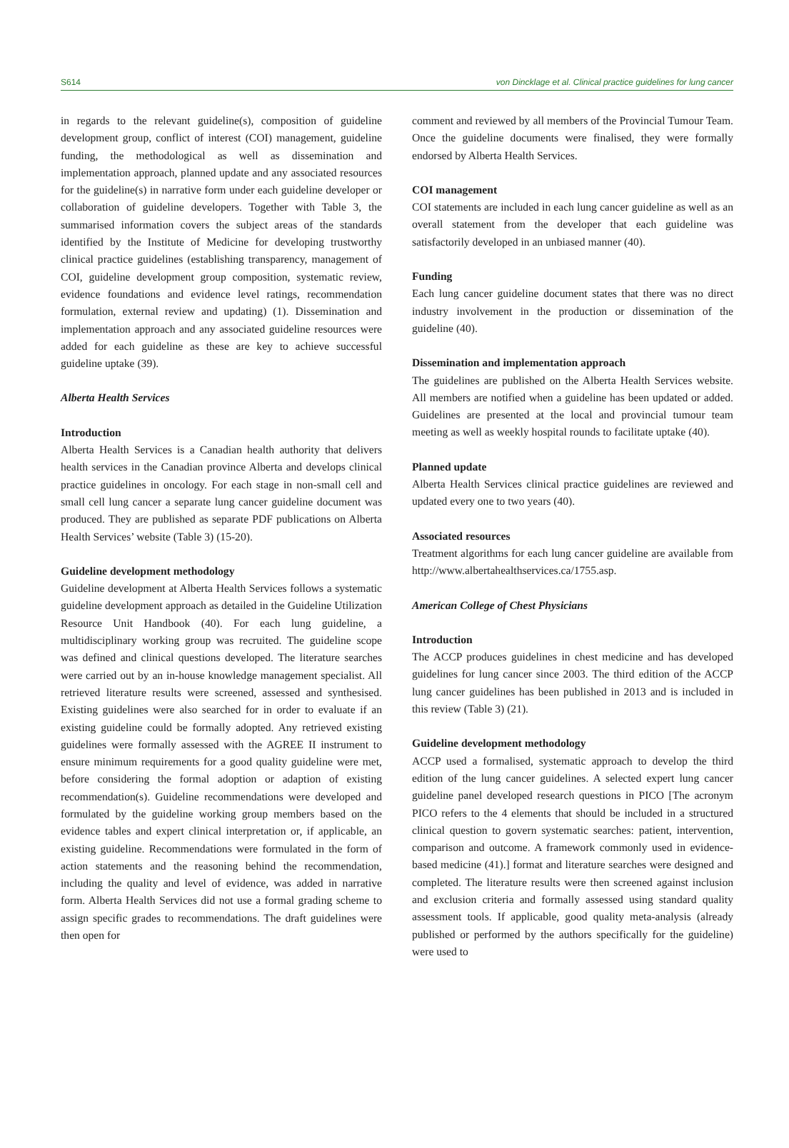S614 von Dincklage et al. Clinical practice guidelines for lung cancer
in regards to the relevant guideline(s), composition of guideline development group, conflict of interest (COI) management, guideline funding, the methodological as well as dissemination and implementation approach, planned update and any associated resources for the guideline(s) in narrative form under each guideline developer or collaboration of guideline developers. Together with Table 3, the summarised information covers the subject areas of the standards identified by the Institute of Medicine for developing trustworthy clinical practice guidelines (establishing transparency, management of COI, guideline development group composition, systematic review, evidence foundations and evidence level ratings, recommendation formulation, external review and updating) (1). Dissemination and implementation approach and any associated guideline resources were added for each guideline as these are key to achieve successful guideline uptake (39).
Alberta Health Services
Introduction
Alberta Health Services is a Canadian health authority that delivers health services in the Canadian province Alberta and develops clinical practice guidelines in oncology. For each stage in non-small cell and small cell lung cancer a separate lung cancer guideline document was produced. They are published as separate PDF publications on Alberta Health Services’ website (Table 3) (15-20).
Guideline development methodology
Guideline development at Alberta Health Services follows a systematic guideline development approach as detailed in the Guideline Utilization Resource Unit Handbook (40). For each lung guideline, a multidisciplinary working group was recruited. The guideline scope was defined and clinical questions developed. The literature searches were carried out by an in-house knowledge management specialist. All retrieved literature results were screened, assessed and synthesised. Existing guidelines were also searched for in order to evaluate if an existing guideline could be formally adopted. Any retrieved existing guidelines were formally assessed with the AGREE II instrument to ensure minimum requirements for a good quality guideline were met, before considering the formal adoption or adaption of existing recommendation(s). Guideline recommendations were developed and formulated by the guideline working group members based on the evidence tables and expert clinical interpretation or, if applicable, an existing guideline. Recommendations were formulated in the form of action statements and the reasoning behind the recommendation, including the quality and level of evidence, was added in narrative form. Alberta Health Services did not use a formal grading scheme to assign specific grades to recommendations. The draft guidelines were then open for
comment and reviewed by all members of the Provincial Tumour Team. Once the guideline documents were finalised, they were formally endorsed by Alberta Health Services.
COI management
COI statements are included in each lung cancer guideline as well as an overall statement from the developer that each guideline was satisfactorily developed in an unbiased manner (40).
Funding
Each lung cancer guideline document states that there was no direct industry involvement in the production or dissemination of the guideline (40).
Dissemination and implementation approach
The guidelines are published on the Alberta Health Services website. All members are notified when a guideline has been updated or added. Guidelines are presented at the local and provincial tumour team meeting as well as weekly hospital rounds to facilitate uptake (40).
Planned update
Alberta Health Services clinical practice guidelines are reviewed and updated every one to two years (40).
Associated resources
Treatment algorithms for each lung cancer guideline are available from http://www.albertahealthservices.ca/1755.asp.
American College of Chest Physicians
Introduction
The ACCP produces guidelines in chest medicine and has developed guidelines for lung cancer since 2003. The third edition of the ACCP lung cancer guidelines has been published in 2013 and is included in this review (Table 3) (21).
Guideline development methodology
ACCP used a formalised, systematic approach to develop the third edition of the lung cancer guidelines. A selected expert lung cancer guideline panel developed research questions in PICO [The acronym PICO refers to the 4 elements that should be included in a structured clinical question to govern systematic searches: patient, intervention, comparison and outcome. A framework commonly used in evidence-based medicine (41).] format and literature searches were designed and completed. The literature results were then screened against inclusion and exclusion criteria and formally assessed using standard quality assessment tools. If applicable, good quality meta-analysis (already published or performed by the authors specifically for the guideline) were used to